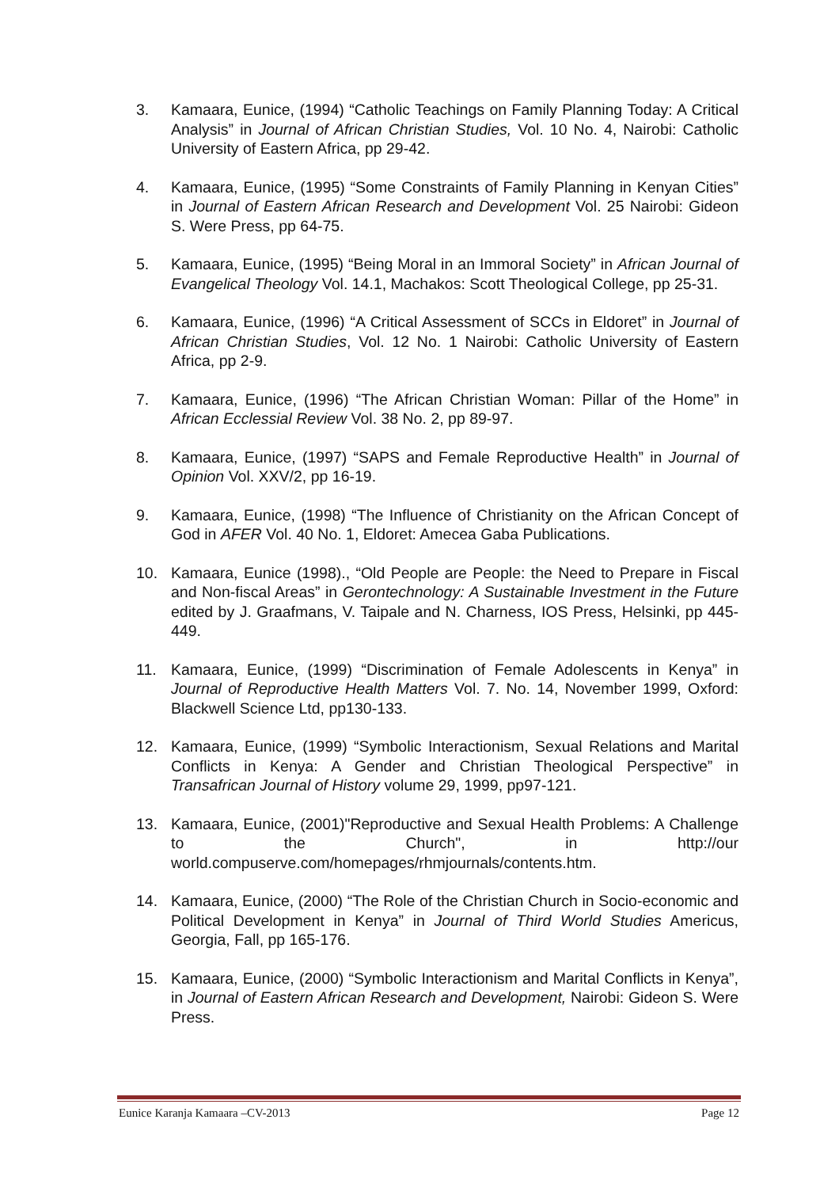3. Kamaara, Eunice, (1994) “Catholic Teachings on Family Planning Today: A Critical Analysis” in Journal of African Christian Studies, Vol. 10 No. 4, Nairobi: Catholic University of Eastern Africa, pp 29-42.
4. Kamaara, Eunice, (1995) “Some Constraints of Family Planning in Kenyan Cities” in Journal of Eastern African Research and Development Vol. 25 Nairobi: Gideon S. Were Press, pp 64-75.
5. Kamaara, Eunice, (1995) “Being Moral in an Immoral Society” in African Journal of Evangelical Theology Vol. 14.1, Machakos: Scott Theological College, pp 25-31.
6. Kamaara, Eunice, (1996) “A Critical Assessment of SCCs in Eldoret” in Journal of African Christian Studies, Vol. 12 No. 1 Nairobi: Catholic University of Eastern Africa, pp 2-9.
7. Kamaara, Eunice, (1996) “The African Christian Woman: Pillar of the Home” in African Ecclessial Review Vol. 38 No. 2, pp 89-97.
8. Kamaara, Eunice, (1997) “SAPS and Female Reproductive Health” in Journal of Opinion Vol. XXV/2, pp 16-19.
9. Kamaara, Eunice, (1998) “The Influence of Christianity on the African Concept of God in AFER Vol. 40 No. 1, Eldoret: Amecea Gaba Publications.
10. Kamaara, Eunice (1998)., “Old People are People: the Need to Prepare in Fiscal and Non-fiscal Areas” in Gerontechnology: A Sustainable Investment in the Future edited by J. Graafmans, V. Taipale and N. Charness, IOS Press, Helsinki, pp 445-449.
11. Kamaara, Eunice, (1999) “Discrimination of Female Adolescents in Kenya” in Journal of Reproductive Health Matters Vol. 7. No. 14, November 1999, Oxford: Blackwell Science Ltd, pp130-133.
12. Kamaara, Eunice, (1999) “Symbolic Interactionism, Sexual Relations and Marital Conflicts in Kenya: A Gender and Christian Theological Perspective” in Transafrican Journal of History volume 29, 1999, pp97-121.
13. Kamaara, Eunice, (2001)"Reproductive and Sexual Health Problems: A Challenge to the Church", in http://our world.compuserve.com/homepages/rhmjournals/contents.htm.
14. Kamaara, Eunice, (2000) “The Role of the Christian Church in Socio-economic and Political Development in Kenya” in Journal of Third World Studies Americus, Georgia, Fall, pp 165-176.
15. Kamaara, Eunice, (2000) “Symbolic Interactionism and Marital Conflicts in Kenya”, in Journal of Eastern African Research and Development, Nairobi: Gideon S. Were Press.
Eunice Karanja Kamaara –CV-2013 Page 12